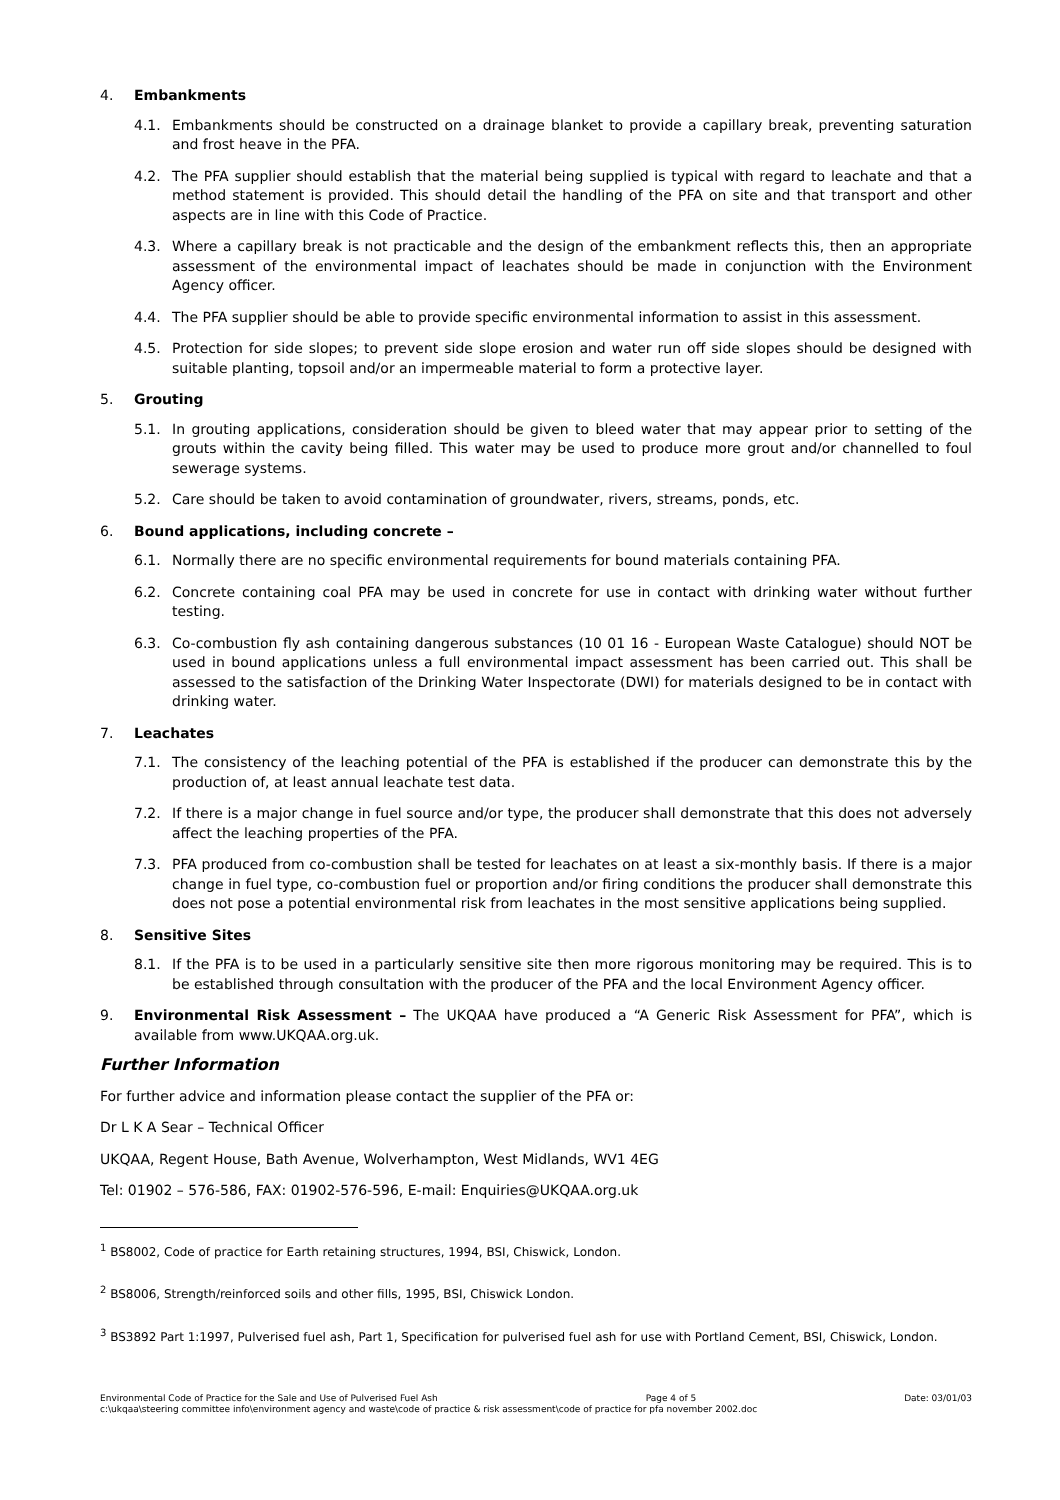4. Embankments
4.1. Embankments should be constructed on a drainage blanket to provide a capillary break, preventing saturation and frost heave in the PFA.
4.2. The PFA supplier should establish that the material being supplied is typical with regard to leachate and that a method statement is provided. This should detail the handling of the PFA on site and that transport and other aspects are in line with this Code of Practice.
4.3. Where a capillary break is not practicable and the design of the embankment reflects this, then an appropriate assessment of the environmental impact of leachates should be made in conjunction with the Environment Agency officer.
4.4. The PFA supplier should be able to provide specific environmental information to assist in this assessment.
4.5. Protection for side slopes; to prevent side slope erosion and water run off side slopes should be designed with suitable planting, topsoil and/or an impermeable material to form a protective layer.
5. Grouting
5.1. In grouting applications, consideration should be given to bleed water that may appear prior to setting of the grouts within the cavity being filled. This water may be used to produce more grout and/or channelled to foul sewerage systems.
5.2. Care should be taken to avoid contamination of groundwater, rivers, streams, ponds, etc.
6. Bound applications, including concrete –
6.1. Normally there are no specific environmental requirements for bound materials containing PFA.
6.2. Concrete containing coal PFA may be used in concrete for use in contact with drinking water without further testing.
6.3. Co-combustion fly ash containing dangerous substances (10 01 16 - European Waste Catalogue) should NOT be used in bound applications unless a full environmental impact assessment has been carried out. This shall be assessed to the satisfaction of the Drinking Water Inspectorate (DWI) for materials designed to be in contact with drinking water.
7. Leachates
7.1. The consistency of the leaching potential of the PFA is established if the producer can demonstrate this by the production of, at least annual leachate test data.
7.2. If there is a major change in fuel source and/or type, the producer shall demonstrate that this does not adversely affect the leaching properties of the PFA.
7.3. PFA produced from co-combustion shall be tested for leachates on at least a six-monthly basis. If there is a major change in fuel type, co-combustion fuel or proportion and/or firing conditions the producer shall demonstrate this does not pose a potential environmental risk from leachates in the most sensitive applications being supplied.
8. Sensitive Sites
8.1. If the PFA is to be used in a particularly sensitive site then more rigorous monitoring may be required. This is to be established through consultation with the producer of the PFA and the local Environment Agency officer.
9. Environmental Risk Assessment – The UKQAA have produced a “A Generic Risk Assessment for PFA”, which is available from www.UKQAA.org.uk.
Further Information
For further advice and information please contact the supplier of the PFA or:
Dr L K A Sear – Technical Officer
UKQAA, Regent House, Bath Avenue, Wolverhampton, West Midlands, WV1 4EG
Tel: 01902 – 576-586, FAX: 01902-576-596, E-mail: Enquiries@UKQAA.org.uk
<sup>1</sup> BS8002, Code of practice for Earth retaining structures, 1994, BSI, Chiswick, London.
<sup>2</sup> BS8006, Strength/reinforced soils and other fills, 1995, BSI, Chiswick London.
<sup>3</sup> BS3892 Part 1:1997, Pulverised fuel ash, Part 1, Specification for pulverised fuel ash for use with Portland Cement, BSI, Chiswick, London.
Environmental Code of Practice for the Sale and Use of Pulverised Fuel Ash Page 4 of 5 Date: 03/01/03
c:\ukqaa\steering committee info\environment agency and waste\code of practice & risk assessment\code of practice for pfa november 2002.doc